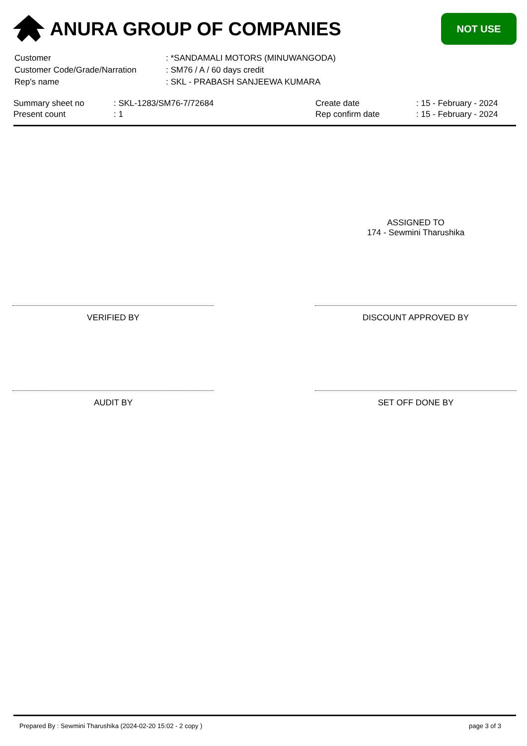ANURA GROUP OF COMPANIES
NOT USE
| Customer | : *SANDAMALI MOTORS (MINUWANGODA) |
| Customer Code/Grade/Narration | : SM76 / A / 60 days credit |
| Rep's name | : SKL - PRABASH SANJEEWA KUMARA |
| Summary sheet no | : SKL-1283/SM76-7/72684 | Create date | : 15 - February - 2024 |
| Present count | : 1 | Rep confirm date | : 15 - February - 2024 |
ASSIGNED TO
174 - Sewmini Tharushika
VERIFIED BY DISCOUNT APPROVED BY
AUDIT BY SET OFF DONE BY
Prepared By : Sewmini Tharushika (2024-02-20 15:02 - 2 copy ) page 3 of 3